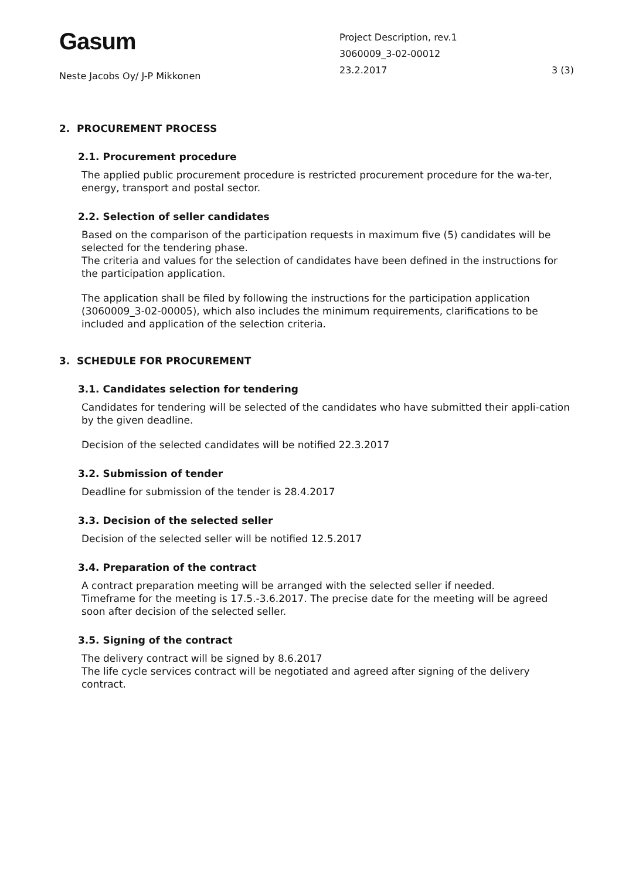Gasum
Neste Jacobs Oy/ J-P Mikkonen
Project Description, rev.1
3060009_3-02-00012
23.2.2017
3 (3)
2. PROCUREMENT PROCESS
2.1. Procurement procedure
The applied public procurement procedure is restricted procurement procedure for the wa-ter, energy, transport and postal sector.
2.2. Selection of seller candidates
Based on the comparison of the participation requests in maximum five (5) candidates will be selected for the tendering phase.
The criteria and values for the selection of candidates have been defined in the instructions for the participation application.
The application shall be filed by following the instructions for the participation application (3060009_3-02-00005), which also includes the minimum requirements, clarifications to be included and application of the selection criteria.
3. SCHEDULE FOR PROCUREMENT
3.1. Candidates selection for tendering
Candidates for tendering will be selected of the candidates who have submitted their appli-cation by the given deadline.
Decision of the selected candidates will be notified 22.3.2017
3.2. Submission of tender
Deadline for submission of the tender is 28.4.2017
3.3. Decision of the selected seller
Decision of the selected seller will be notified 12.5.2017
3.4. Preparation of the contract
A contract preparation meeting will be arranged with the selected seller if needed.
Timeframe for the meeting is 17.5.-3.6.2017. The precise date for the meeting will be agreed soon after decision of the selected seller.
3.5. Signing of the contract
The delivery contract will be signed by 8.6.2017
The life cycle services contract will be negotiated and agreed after signing of the delivery contract.